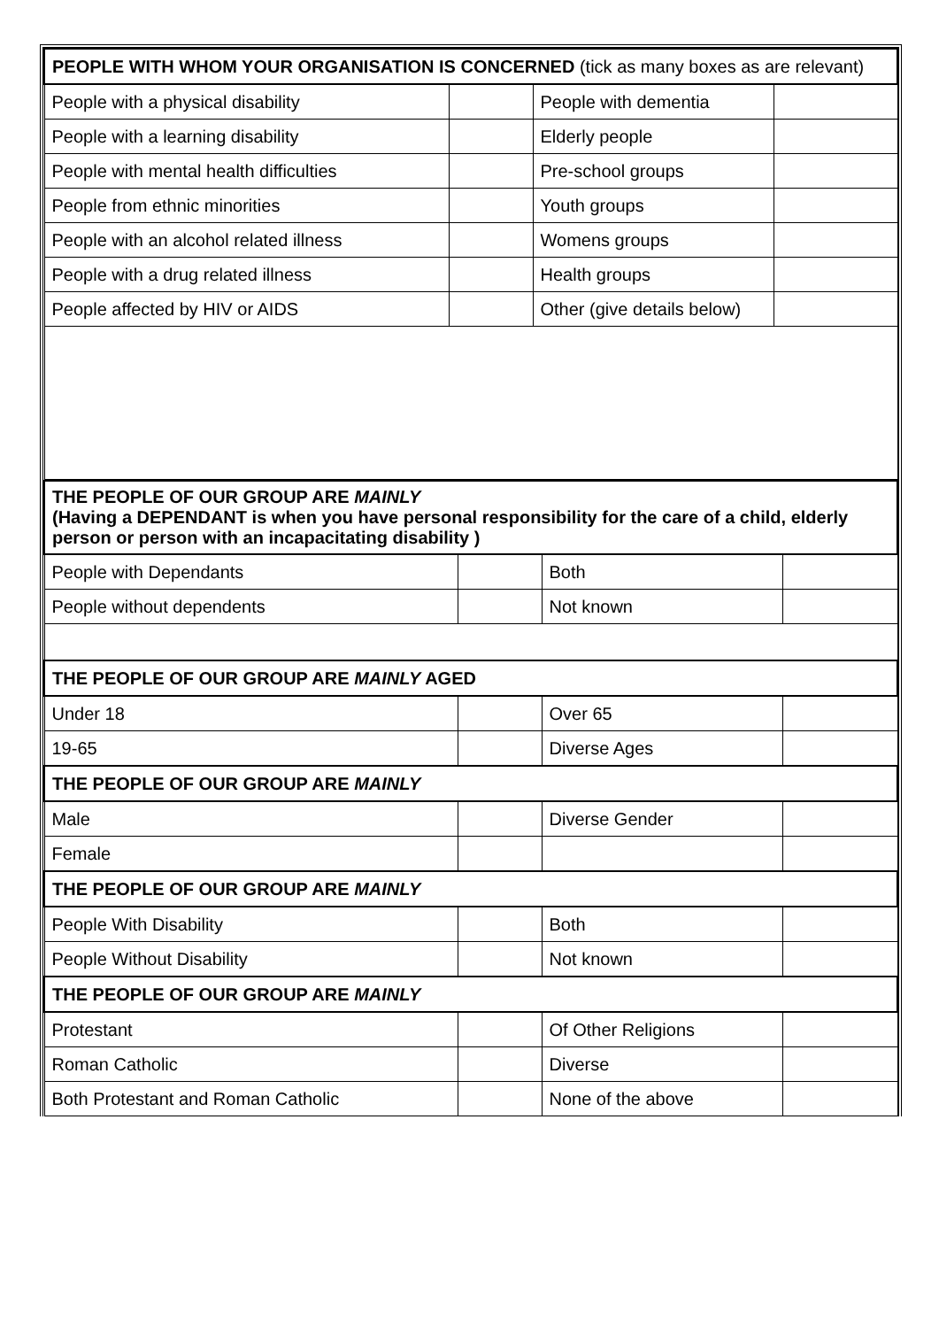| PEOPLE WITH WHOM YOUR ORGANISATION IS CONCERNED (tick as many boxes as are relevant) | | | |
| People with a physical disability | | People with dementia | |
| People with a learning disability | | Elderly people | |
| People with mental health difficulties | | Pre-school groups | |
| People from ethnic minorities | | Youth groups | |
| People with an alcohol related illness | | Womens groups | |
| People with a drug related illness | | Health groups | |
| People affected by HIV or AIDS | | Other (give details below) | |
| THE PEOPLE OF OUR GROUP ARE MAINLY (Having a DEPENDANT is when you have personal responsibility for the care of a child, elderly person or person with an incapacitating disability ) | | | |
| People with Dependants | | Both | |
| People without dependents | | Not known | |
| THE PEOPLE OF OUR GROUP ARE MAINLY AGED | | | |
| Under 18 | | Over 65 | |
| 19-65 | | Diverse Ages | |
| THE PEOPLE OF OUR GROUP ARE MAINLY | | | |
| Male | | Diverse Gender | |
| Female | | | |
| THE PEOPLE OF OUR GROUP ARE MAINLY | | | |
| People With Disability | | Both | |
| People Without Disability | | Not known | |
| THE PEOPLE OF OUR GROUP ARE MAINLY | | | |
| Protestant | | Of Other Religions | |
| Roman Catholic | | Diverse | |
| Both Protestant and Roman Catholic | | None of the above | |